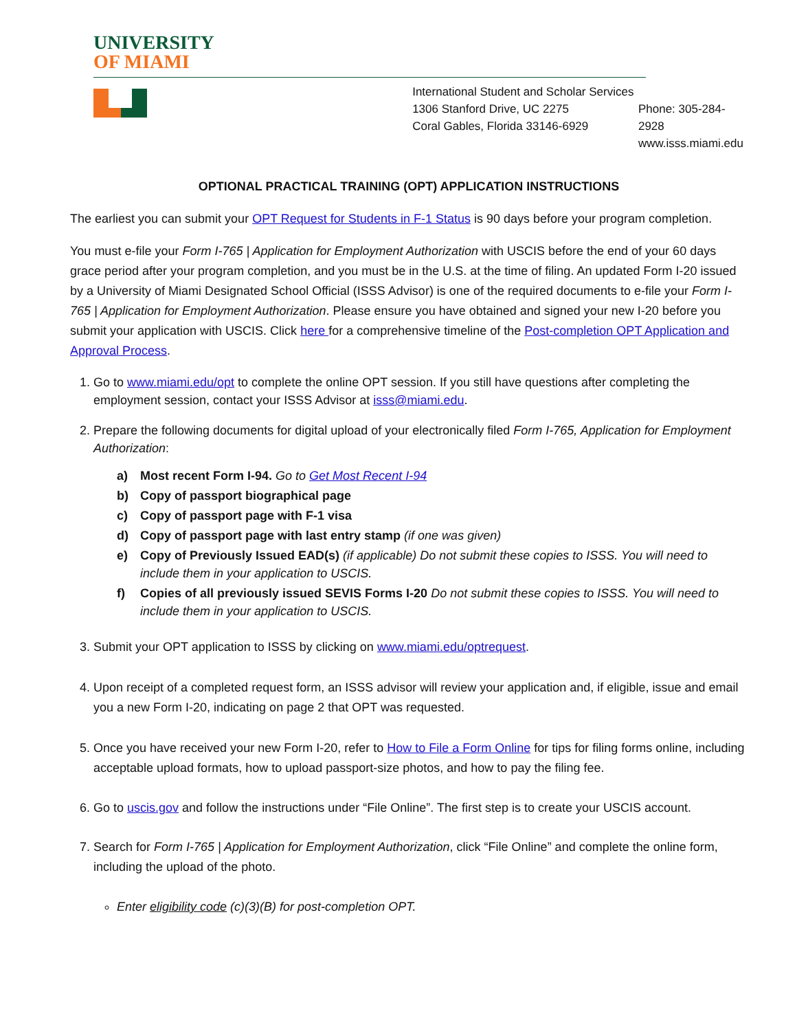UNIVERSITY
OF MIAMI
International Student and Scholar Services
1306 Stanford Drive, UC 2275
Coral Gables, Florida 33146-6929
Phone: 305-284-2928
www.isss.miami.edu
OPTIONAL PRACTICAL TRAINING (OPT) APPLICATION INSTRUCTIONS
The earliest you can submit your OPT Request for Students in F-1 Status is 90 days before your program completion.
You must e-file your Form I-765 | Application for Employment Authorization with USCIS before the end of your 60 days grace period after your program completion, and you must be in the U.S. at the time of filing. An updated Form I-20 issued by a University of Miami Designated School Official (ISSS Advisor) is one of the required documents to e-file your Form I-765 | Application for Employment Authorization. Please ensure you have obtained and signed your new I-20 before you submit your application with USCIS. Click here for a comprehensive timeline of the Post-completion OPT Application and Approval Process.
1. Go to www.miami.edu/opt to complete the online OPT session. If you still have questions after completing the employment session, contact your ISSS Advisor at isss@miami.edu.
2. Prepare the following documents for digital upload of your electronically filed Form I-765, Application for Employment Authorization:
a) Most recent Form I-94. Go to Get Most Recent I-94
b) Copy of passport biographical page
c) Copy of passport page with F-1 visa
d) Copy of passport page with last entry stamp (if one was given)
e) Copy of Previously Issued EAD(s) (if applicable) Do not submit these copies to ISSS. You will need to include them in your application to USCIS.
f) Copies of all previously issued SEVIS Forms I-20 Do not submit these copies to ISSS. You will need to include them in your application to USCIS.
3. Submit your OPT application to ISSS by clicking on www.miami.edu/optrequest.
4. Upon receipt of a completed request form, an ISSS advisor will review your application and, if eligible, issue and email you a new Form I-20, indicating on page 2 that OPT was requested.
5. Once you have received your new Form I-20, refer to How to File a Form Online for tips for filing forms online, including acceptable upload formats, how to upload passport-size photos, and how to pay the filing fee.
6. Go to uscis.gov and follow the instructions under “File Online”. The first step is to create your USCIS account.
7. Search for Form I-765 | Application for Employment Authorization, click “File Online” and complete the online form, including the upload of the photo.
Enter eligibility code (c)(3)(B) for post-completion OPT.